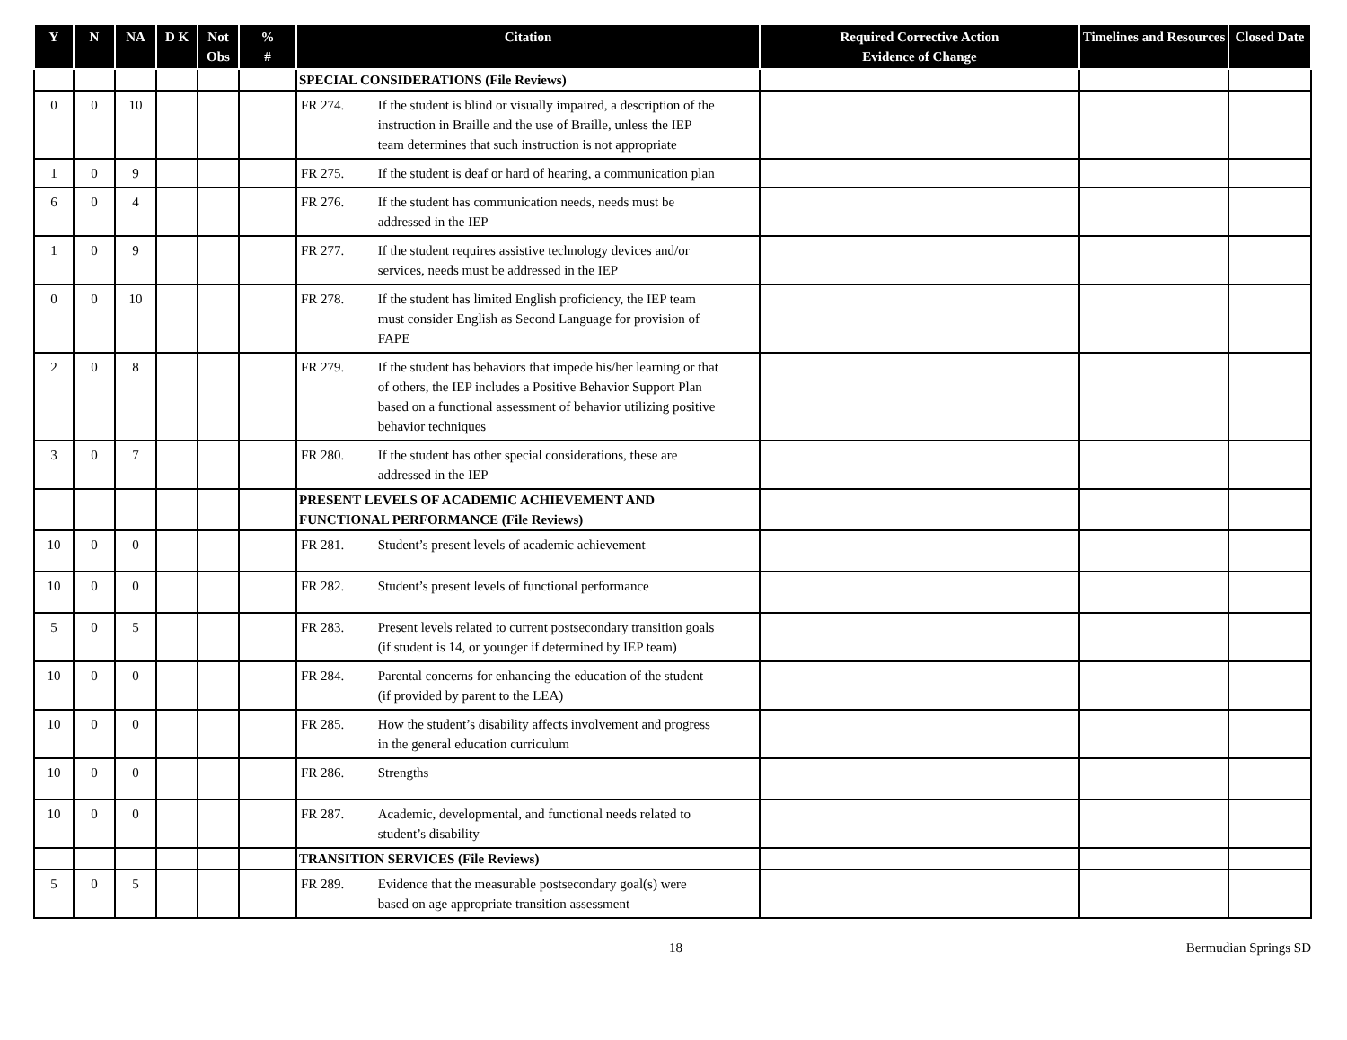| Y | N | NA | D K | Not Obs | % # | Citation | Required Corrective Action Evidence of Change | Timelines and Resources | Closed Date |
| --- | --- | --- | --- | --- | --- | --- | --- | --- | --- |
| | | | | | | SPECIAL CONSIDERATIONS (File Reviews) | | | |
| 0 | 0 | 10 | | | | FR 274. If the student is blind or visually impaired, a description of the instruction in Braille and the use of Braille, unless the IEP team determines that such instruction is not appropriate | | | |
| 1 | 0 | 9 | | | | FR 275. If the student is deaf or hard of hearing, a communication plan | | | |
| 6 | 0 | 4 | | | | FR 276. If the student has communication needs, needs must be addressed in the IEP | | | |
| 1 | 0 | 9 | | | | FR 277. If the student requires assistive technology devices and/or services, needs must be addressed in the IEP | | | |
| 0 | 0 | 10 | | | | FR 278. If the student has limited English proficiency, the IEP team must consider English as Second Language for provision of FAPE | | | |
| 2 | 0 | 8 | | | | FR 279. If the student has behaviors that impede his/her learning or that of others, the IEP includes a Positive Behavior Support Plan based on a functional assessment of behavior utilizing positive behavior techniques | | | |
| 3 | 0 | 7 | | | | FR 280. If the student has other special considerations, these are addressed in the IEP | | | |
| | | | | | | PRESENT LEVELS OF ACADEMIC ACHIEVEMENT AND FUNCTIONAL PERFORMANCE (File Reviews) | | | |
| 10 | 0 | 0 | | | | FR 281. Student’s present levels of academic achievement | | | |
| 10 | 0 | 0 | | | | FR 282. Student’s present levels of functional performance | | | |
| 5 | 0 | 5 | | | | FR 283. Present levels related to current postsecondary transition goals (if student is 14, or younger if determined by IEP team) | | | |
| 10 | 0 | 0 | | | | FR 284. Parental concerns for enhancing the education of the student (if provided by parent to the LEA) | | | |
| 10 | 0 | 0 | | | | FR 285. How the student’s disability affects involvement and progress in the general education curriculum | | | |
| 10 | 0 | 0 | | | | FR 286. Strengths | | | |
| 10 | 0 | 0 | | | | FR 287. Academic, developmental, and functional needs related to student’s disability | | | |
| | | | | | | TRANSITION SERVICES (File Reviews) | | | |
| 5 | 0 | 5 | | | | FR 289. Evidence that the measurable postsecondary goal(s) were based on age appropriate transition assessment | | | |
18 Bermudian Springs SD